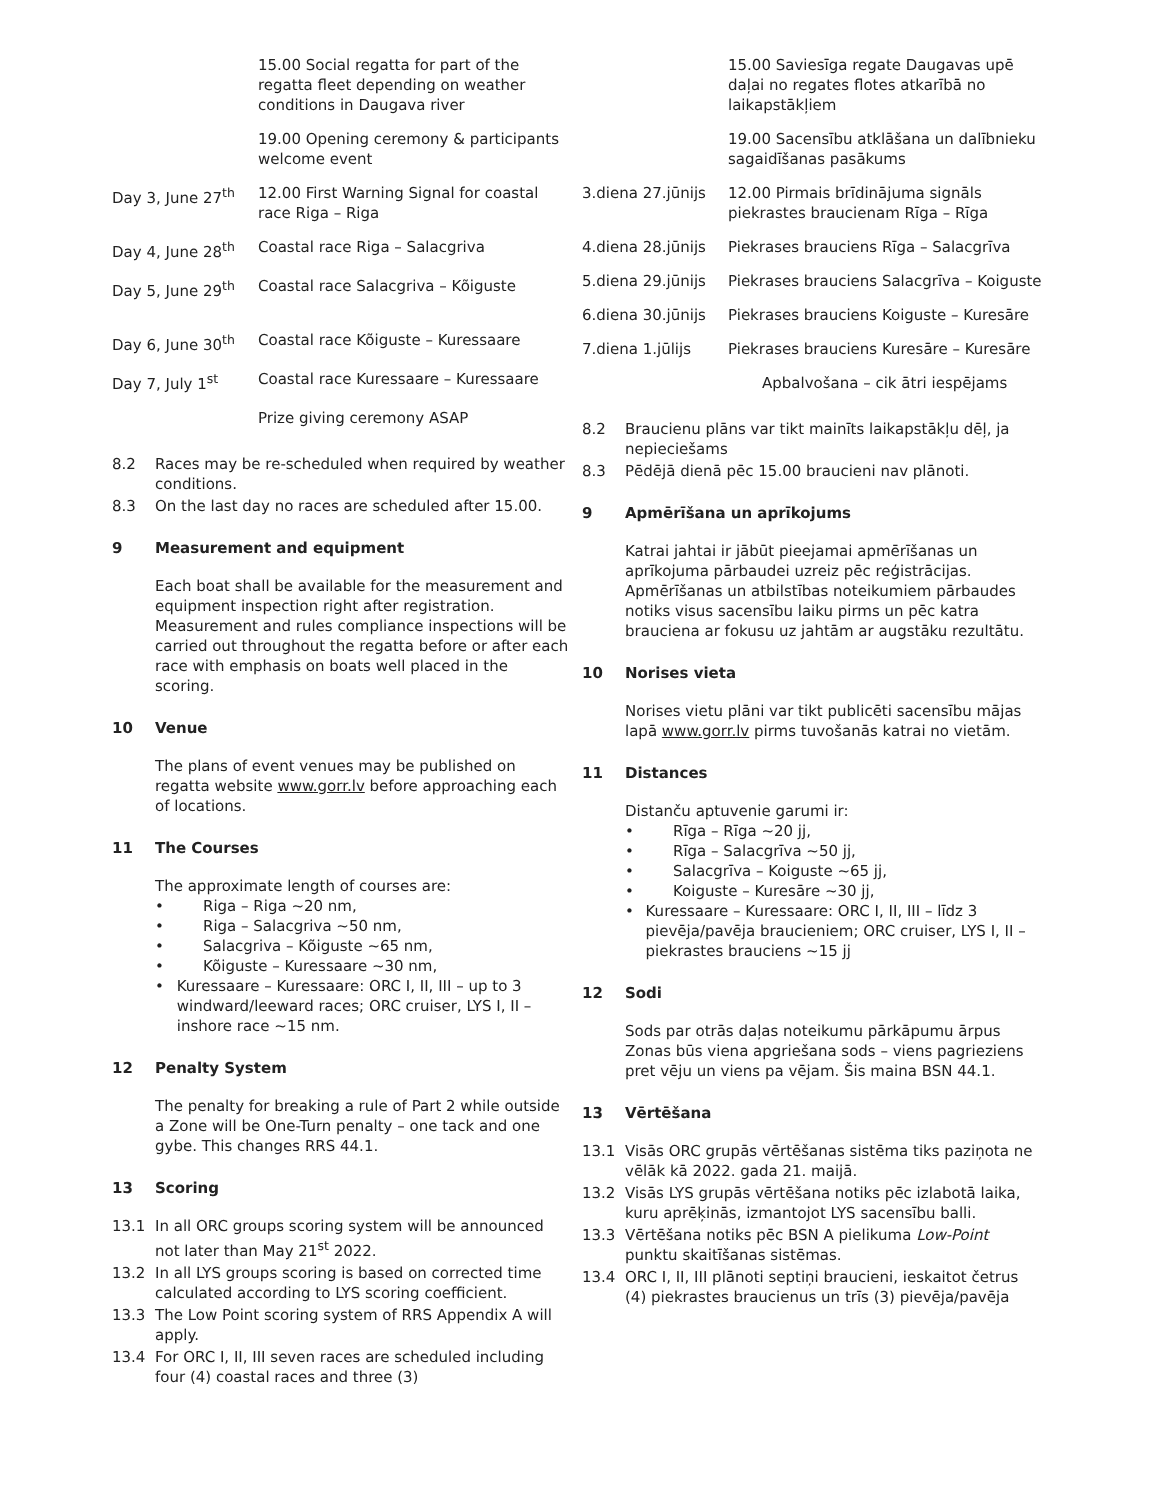| | 15.00 Social regatta for part of the regatta fleet depending on weather conditions in Daugava river |
| | 19.00 Opening ceremony & participants welcome event |
| Day 3, June 27<sup>th</sup> | 12.00 First Warning Signal for coastal race Riga – Riga |
| Day 4, June 28<sup>th</sup> | Coastal race Riga – Salacgriva |
| Day 5, June 29<sup>th</sup> | Coastal race Salacgriva – Kõiguste |
| Day 6, June 30<sup>th</sup> | Coastal race Kõiguste – Kuressaare |
| Day 7, July 1<sup>st</sup> | Coastal race Kuressaare – Kuressaare |
| | Prize giving ceremony ASAP |
8.2 Races may be re-scheduled when required by weather conditions.
8.3 On the last day no races are scheduled after 15.00.
9 Measurement and equipment
Each boat shall be available for the measurement and equipment inspection right after registration. Measurement and rules compliance inspections will be carried out throughout the regatta before or after each race with emphasis on boats well placed in the scoring.
10 Venue
The plans of event venues may be published on regatta website www.gorr.lv before approaching each of locations.
11 The Courses
The approximate length of courses are:
• Riga – Riga ~20 nm,
• Riga – Salacgriva ~50 nm,
• Salacgriva – Kõiguste ~65 nm,
• Kõiguste – Kuressaare ~30 nm,
• Kuressaare – Kuressaare: ORC I, II, III – up to 3 windward/leeward races; ORC cruiser, LYS I, II – inshore race ~15 nm.
12 Penalty System
The penalty for breaking a rule of Part 2 while outside a Zone will be One-Turn penalty – one tack and one gybe. This changes RRS 44.1.
13 Scoring
13.1 In all ORC groups scoring system will be announced not later than May 21<sup>st</sup> 2022.
13.2 In all LYS groups scoring is based on corrected time calculated according to LYS scoring coefficient.
13.3 The Low Point scoring system of RRS Appendix A will apply.
13.4 For ORC I, II, III seven races are scheduled including four (4) coastal races and three (3)
| | 15.00 Saviesīga regate Daugavas upē daļai no regates flotes atkarībā no laikapstākļiem |
| | 19.00 Sacensību atklāšana un dalībnieku sagaidīšanas pasākums |
| 3.diena 27.jūnijs | 12.00 Pirmais brīdinājuma signāls piekrastes braucienam Rīga – Rīga |
| 4.diena 28.jūnijs | Piekrases brauciens Rīga – Salacgrīva |
| 5.diena 29.jūnijs | Piekrases brauciens Salacgrīva – Koiguste |
| 6.diena 30.jūnijs | Piekrases brauciens Koiguste – Kuresāre |
| 7.diena 1.jūlijs | Piekrases brauciens Kuresāre – Kuresāre |
| | Apbalvošana – cik ātri iespējams |
8.2 Braucienu plāns var tikt mainīts laikapstākļu dēļ, ja nepieciešams
8.3 Pēdējā dienā pēc 15.00 braucieni nav plānoti.
9 Apmērīšana un aprīkojums
Katrai jahtai ir jābūt pieejamai apmērīšanas un aprīkojuma pārbaudei uzreiz pēc reģistrācijas. Apmērīšanas un atbilstības noteikumiem pārbaudes notiks visus sacensību laiku pirms un pēc katra brauciena ar fokusu uz jahtām ar augstāku rezultātu.
10 Norises vieta
Norises vietu plāni var tikt publicēti sacensību mājas lapā www.gorr.lv pirms tuvošanās katrai no vietām.
11 Distances
Distanču aptuvenie garumi ir:
• Rīga – Rīga ~20 jj,
• Rīga – Salacgrīva ~50 jj,
• Salacgrīva – Koiguste ~65 jj,
• Koiguste – Kuresāre ~30 jj,
• Kuressaare – Kuressaare: ORC I, II, III – līdz 3 pievēja/pavēja braucieniem; ORC cruiser, LYS I, II – piekrastes brauciens ~15 jj
12 Sodi
Sods par otrās daļas noteikumu pārkāpumu ārpus Zonas būs viena apgriešana sods – viens pagrieziens pret vēju un viens pa vējam. Šis maina BSN 44.1.
13 Vērtēšana
13.1 Visās ORC grupās vērtēšanas sistēma tiks paziņota ne vēlāk kā 2022. gada 21. maijā.
13.2 Visās LYS grupās vērtēšana notiks pēc izlabotā laika, kuru aprēķinās, izmantojot LYS sacensību balli.
13.3 Vērtēšana notiks pēc BSN A pielikuma Low-Point punktu skaitīšanas sistēmas.
13.4 ORC I, II, III plānoti septiņi braucieni, ieskaitot četrus (4) piekrastes braucienus un trīs (3) pievēja/pavēja